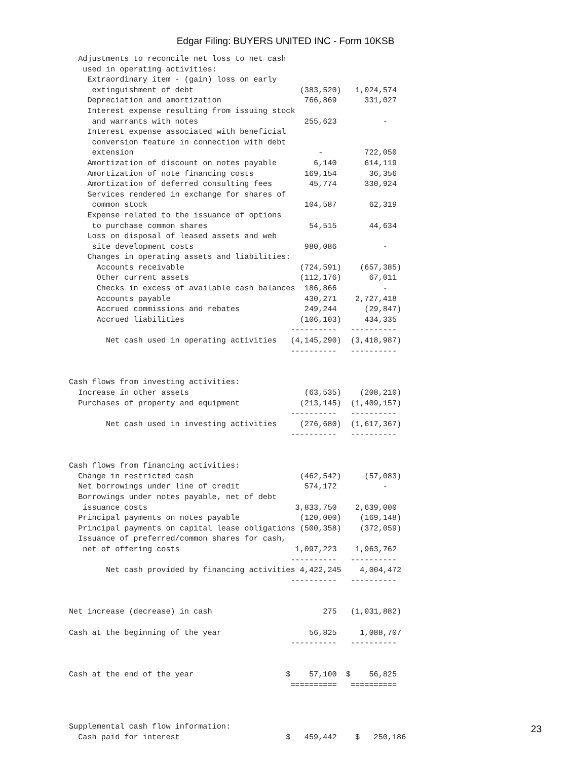Edgar Filing: BUYERS UNITED INC - Form 10KSB
  Adjustments to reconcile net loss to net cash
   used in operating activities:
    Extraordinary item - (gain) loss on early
     extinguishment of debt                       (383,520)   1,024,574
    Depreciation and amortization                  766,869      331,027
    Interest expense resulting from issuing stock
     and warrants with notes                       255,623          -
    Interest expense associated with beneficial
     conversion feature in connection with debt
     extension                                        -         722,050
    Amortization of discount on notes payable        6,140      614,119
    Amortization of note financing costs           169,154       36,356
    Amortization of deferred consulting fees        45,774      330,924
    Services rendered in exchange for shares of
     common stock                                  104,587       62,319
    Expense related to the issuance of options
     to purchase common shares                      54,515       44,634
    Loss on disposal of leased assets and web
     site development costs                        980,086          -
    Changes in operating assets and liabilities:
      Accounts receivable                         (724,591)    (657,385)
      Other current assets                        (112,176)      67,011
      Checks in excess of available cash balances  186,866          -
      Accounts payable                             430,271    2,727,418
      Accrued commissions and rebates              249,244      (29,847)
      Accrued liabilities                         (106,103)     434,335
                                                ----------   ----------
        Net cash used in operating activities   (4,145,290)  (3,418,987)
                                                ----------   ----------


Cash flows from investing activities:
  Increase in other assets                         (63,535)    (208,210)
  Purchases of property and equipment             (213,145)  (1,409,157)
                                                ----------   ----------
        Net cash used in investing activities     (276,680)  (1,617,367)
                                                ----------   ----------


Cash flows from financing activities:
  Change in restricted cash                       (462,542)     (57,083)
  Net borrowings under line of credit              574,172          -
  Borrowings under notes payable, net of debt
   issuance costs                                3,833,750    2,639,000
  Principal payments on notes payable             (120,000)    (169,148)
  Principal payments on capital lease obligations (500,358)    (372,059)
  Issuance of preferred/common shares for cash,
   net of offering costs                         1,097,223    1,963,762
                                                ----------   ----------
        Net cash provided by financing activities 4,422,245    4,004,472
                                                ----------   ----------


Net increase (decrease) in cash                        275   (1,031,882)

Cash at the beginning of the year                   56,825     1,088,707
                                                ----------   ----------


Cash at the end of the year                    $    57,100  $    56,825
                                                ==========   ==========



Supplemental cash flow information:
  Cash paid for interest                       $   459,442    $   250,186
23